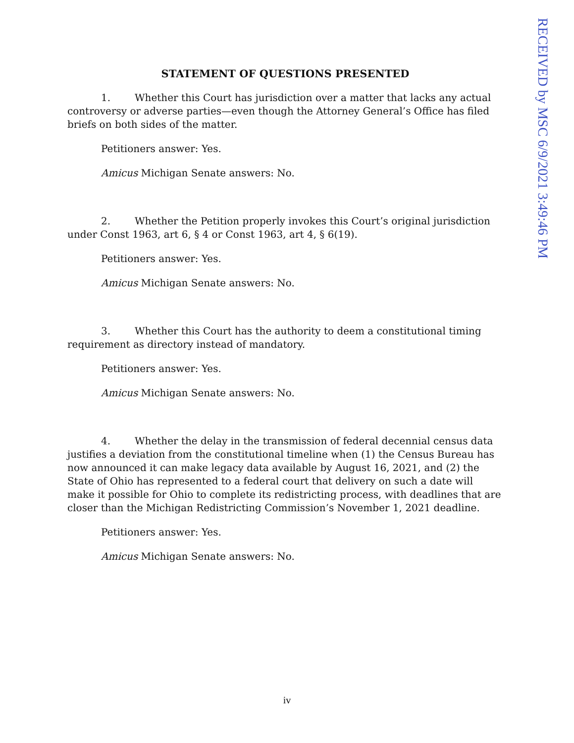RECEIVED by MSC 6/9/2021 3:49:46 PM
STATEMENT OF QUESTIONS PRESENTED
1. Whether this Court has jurisdiction over a matter that lacks any actual controversy or adverse parties—even though the Attorney General’s Office has filed briefs on both sides of the matter.
Petitioners answer: Yes.
Amicus Michigan Senate answers: No.
2. Whether the Petition properly invokes this Court’s original jurisdiction under Const 1963, art 6, § 4 or Const 1963, art 4, § 6(19).
Petitioners answer: Yes.
Amicus Michigan Senate answers: No.
3. Whether this Court has the authority to deem a constitutional timing requirement as directory instead of mandatory.
Petitioners answer: Yes.
Amicus Michigan Senate answers: No.
4. Whether the delay in the transmission of federal decennial census data justifies a deviation from the constitutional timeline when (1) the Census Bureau has now announced it can make legacy data available by August 16, 2021, and (2) the State of Ohio has represented to a federal court that delivery on such a date will make it possible for Ohio to complete its redistricting process, with deadlines that are closer than the Michigan Redistricting Commission’s November 1, 2021 deadline.
Petitioners answer: Yes.
Amicus Michigan Senate answers: No.
iv